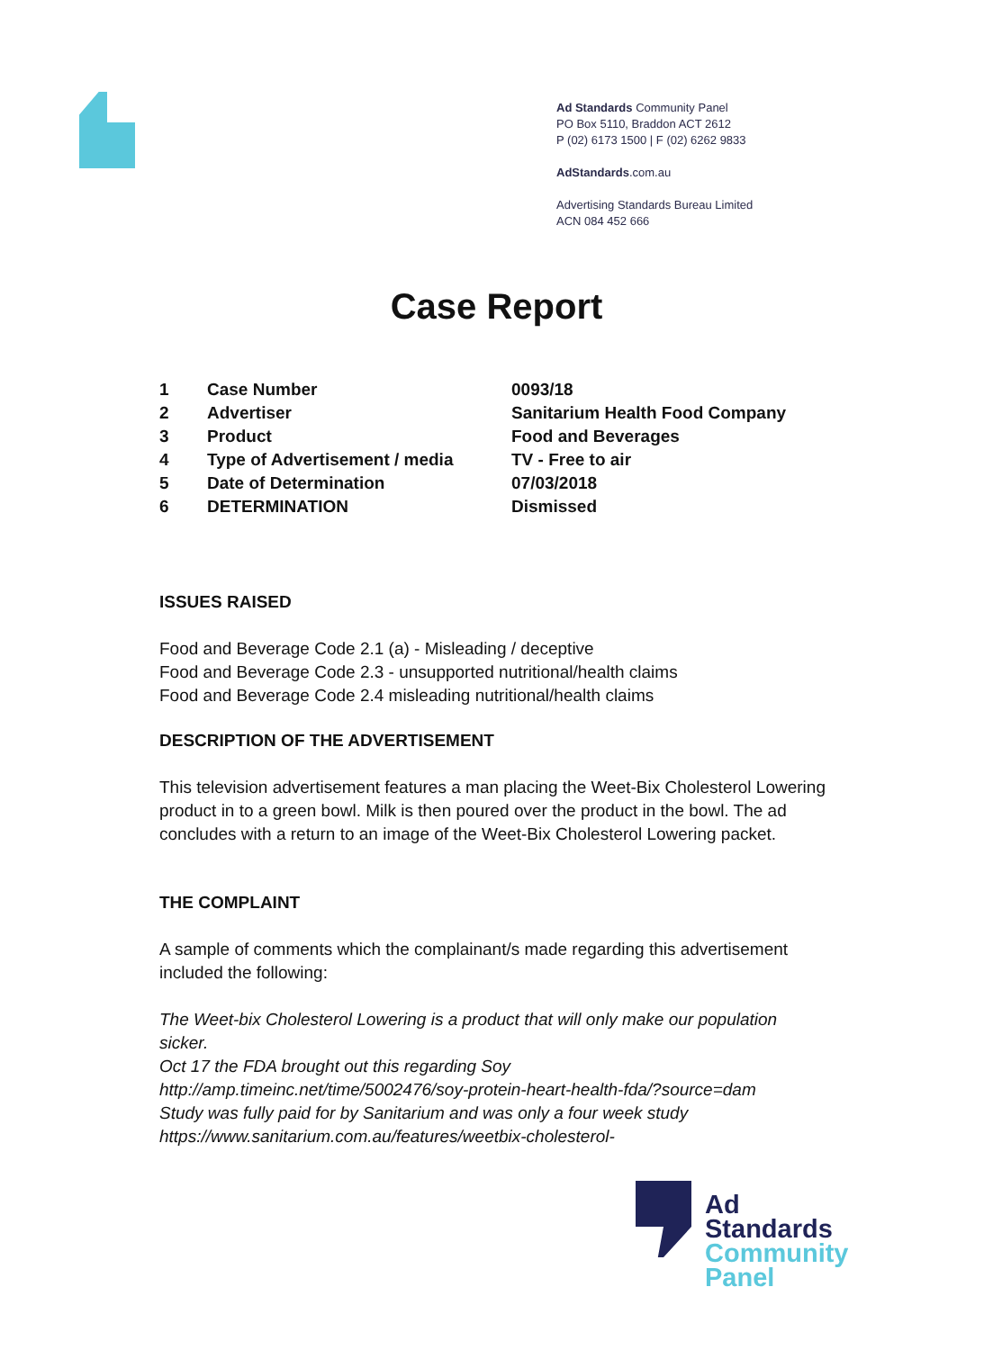Ad Standards Community Panel
PO Box 5110, Braddon ACT 2612
P (02) 6173 1500 | F (02) 6262 9833
AdStandards.com.au
Advertising Standards Bureau Limited
ACN 084 452 666
Case Report
| 1 | Case Number | 0093/18 |
| 2 | Advertiser | Sanitarium Health Food Company |
| 3 | Product | Food and Beverages |
| 4 | Type of Advertisement / media | TV - Free to air |
| 5 | Date of Determination | 07/03/2018 |
| 6 | DETERMINATION | Dismissed |
ISSUES RAISED
Food and Beverage Code 2.1 (a) - Misleading / deceptive
Food and Beverage Code 2.3 - unsupported nutritional/health claims
Food and Beverage Code 2.4 misleading nutritional/health claims
DESCRIPTION OF THE ADVERTISEMENT
This television advertisement features a man placing the Weet-Bix Cholesterol Lowering product in to a green bowl. Milk is then poured over the product in the bowl. The ad concludes with a return to an image of the Weet-Bix Cholesterol Lowering packet.
THE COMPLAINT
A sample of comments which the complainant/s made regarding this advertisement included the following:
The Weet-bix Cholesterol Lowering is a product that will only make our population sicker.
Oct 17 the FDA brought out this regarding Soy
http://amp.timeinc.net/time/5002476/soy-protein-heart-health-fda/?source=dam
Study was fully paid for by Sanitarium and was only a four week study
https://www.sanitarium.com.au/features/weetbix-cholesterol-
Ad
Standards
Community
Panel